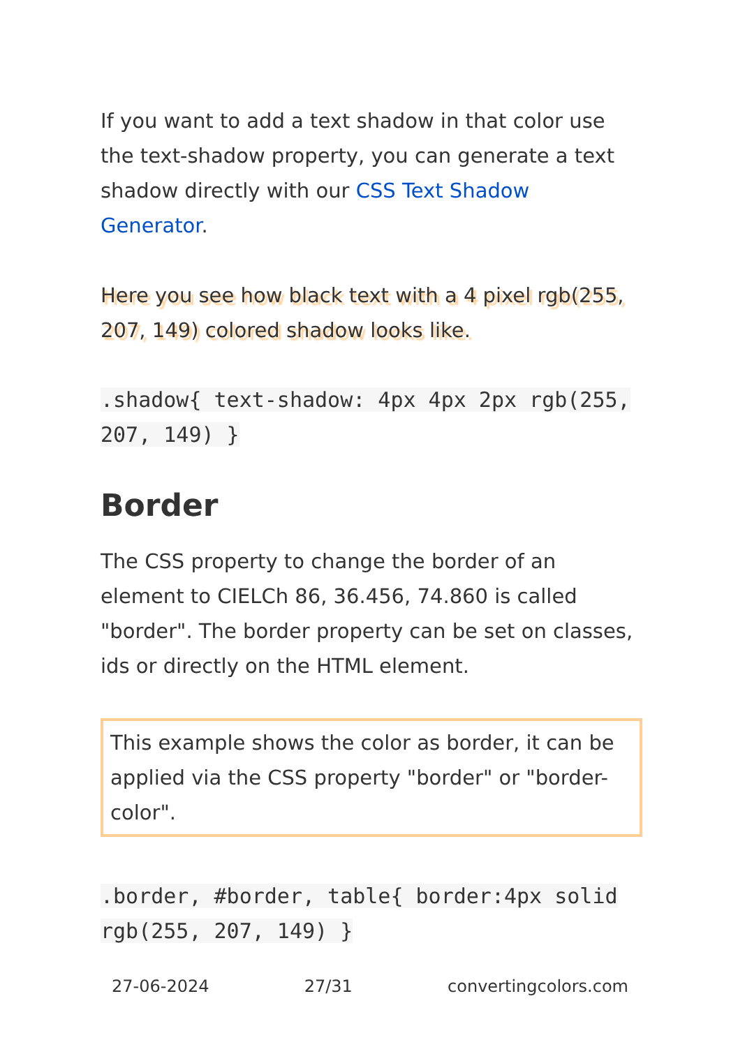If you want to add a text shadow in that color use the text-shadow property, you can generate a text shadow directly with our CSS Text Shadow Generator.
Here you see how black text with a 4 pixel rgb(255, 207, 149) colored shadow looks like.
.shadow{ text-shadow: 4px 4px 2px rgb(255, 207, 149) }
Border
The CSS property to change the border of an element to CIELCh 86, 36.456, 74.860 is called "border". The border property can be set on classes, ids or directly on the HTML element.
This example shows the color as border, it can be applied via the CSS property "border" or "border-color".
.border, #border, table{ border:4px solid rgb(255, 207, 149) }
27-06-2024 27/31 convertingcolors.com